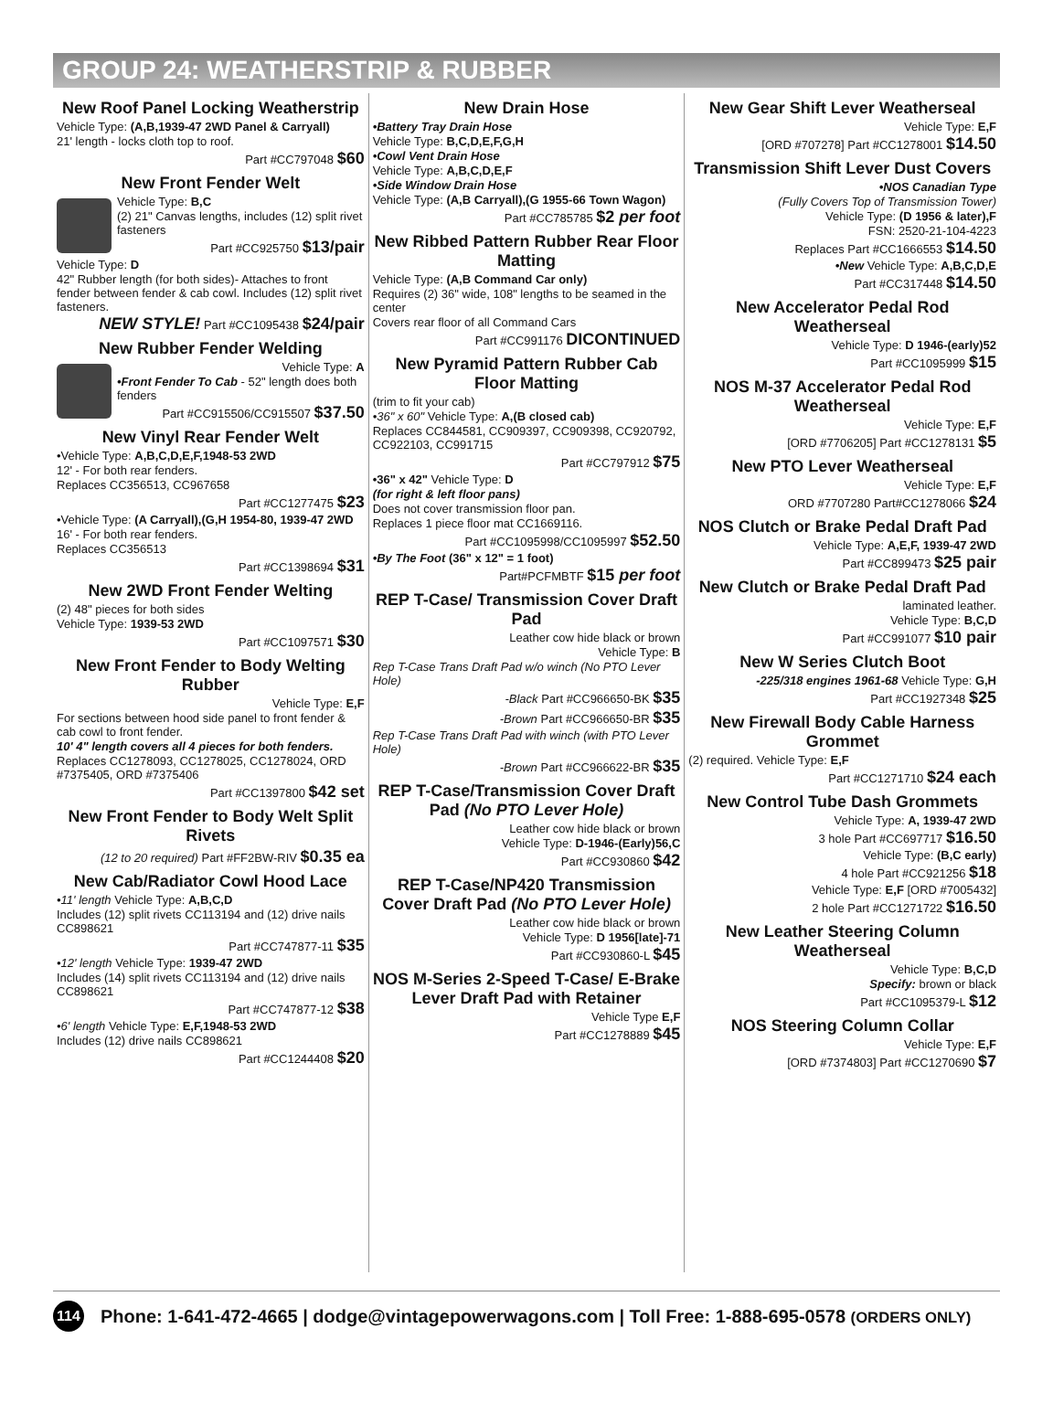GROUP 24: WEATHERSTRIP & RUBBER
New Roof Panel Locking Weatherstrip
Vehicle Type: (A,B,1939-47 2WD Panel & Carryall)
21' length - locks cloth top to roof.
Part #CC797048 $60
New Front Fender Welt
Vehicle Type: B,C
(2) 21" Canvas lengths, includes (12) split rivet fasteners
Part #CC925750 $13/pair
Vehicle Type: D
42" Rubber length (for both sides)- Attaches to front fender between fender & cab cowl. Includes (12) split rivet fasteners.
NEW STYLE! Part #CC1095438 $24/pair
New Rubber Fender Welding
Vehicle Type: A
•Front Fender To Cab - 52" length does both fenders
Part #CC915506/CC915507 $37.50
New Vinyl Rear Fender Welt
•Vehicle Type: A,B,C,D,E,F,1948-53 2WD
12' - For both rear fenders.
Replaces CC356513, CC967658
Part #CC1277475 $23
•Vehicle Type: (A Carryall),(G,H 1954-80, 1939-47 2WD
16' - For both rear fenders.
Replaces CC356513
Part #CC1398694 $31
New 2WD Front Fender Welting
(2) 48" pieces for both sides
Vehicle Type: 1939-53 2WD
Part #CC1097571 $30
New Front Fender to Body Welting Rubber
Vehicle Type: E,F
For sections between hood side panel to front fender & cab cowl to front fender.
10' 4" length covers all 4 pieces for both fenders.
Replaces CC1278093, CC1278025, CC1278024, ORD #7375405, ORD #7375406
Part #CC1397800 $42 set
New Front Fender to Body Welt Split Rivets
(12 to 20 required) Part #FF2BW-RIV $0.35 ea
New Cab/Radiator Cowl Hood Lace
•11' length Vehicle Type: A,B,C,D
Includes (12) split rivets CC113194 and (12) drive nails CC898621
Part #CC747877-11 $35
•12' length Vehicle Type: 1939-47 2WD
Includes (14) split rivets CC113194 and (12) drive nails CC898621
Part #CC747877-12 $38
•6' length Vehicle Type: E,F,1948-53 2WD
Includes (12) drive nails CC898621
Part #CC1244408 $20
New Drain Hose
•Battery Tray Drain Hose
Vehicle Type: B,C,D,E,F,G,H
•Cowl Vent Drain Hose
Vehicle Type: A,B,C,D,E,F
•Side Window Drain Hose
Vehicle Type: (A,B Carryall),(G 1955-66 Town Wagon)
Part #CC785785 $2 per foot
New Ribbed Pattern Rubber Rear Floor Matting
Vehicle Type: (A,B Command Car only)
Requires (2) 36" wide, 108" lengths to be seamed in the center
Covers rear floor of all Command Cars
Part #CC991176 DICONTINUED
New Pyramid Pattern Rubber Cab Floor Matting
(trim to fit your cab)
•36" x 60" Vehicle Type: A,(B closed cab)
Replaces CC844581, CC909397, CC909398, CC920792, CC922103, CC991715
Part #CC797912 $75
•36" x 42" Vehicle Type: D
(for right & left floor pans)
Does not cover transmission floor pan.
Replaces 1 piece floor mat CC1669116.
Part #CC1095998/CC1095997 $52.50
•By The Foot (36" x 12" = 1 foot)
Part#PCFMBTF $15 per foot
REP T-Case/ Transmission Cover Draft Pad
Leather cow hide black or brown
Vehicle Type: B
Rep T-Case Trans Draft Pad w/o winch (No PTO Lever Hole)
-Black Part #CC966650-BK $35
-Brown Part #CC966650-BR $35
Rep T-Case Trans Draft Pad with winch (with PTO Lever Hole)
-Brown Part #CC966622-BR $35
REP T-Case/Transmission Cover Draft Pad (No PTO Lever Hole)
Leather cow hide black or brown
Vehicle Type: D-1946-(Early)56,C
Part #CC930860 $42
REP T-Case/NP420 Transmission Cover Draft Pad (No PTO Lever Hole)
Leather cow hide black or brown
Vehicle Type: D 1956[late]-71
Part #CC930860-L $45
NOS M-Series 2-Speed T-Case/ E-Brake Lever Draft Pad with Retainer
Vehicle Type E,F
Part #CC1278889 $45
New Gear Shift Lever Weatherseal
Vehicle Type: E,F
[ORD #707278] Part #CC1278001 $14.50
Transmission Shift Lever Dust Covers
•NOS Canadian Type
(Fully Covers Top of Transmission Tower)
Vehicle Type: (D 1956 & later),F
FSN: 2520-21-104-4223
Replaces Part #CC1666553 $14.50
•New Vehicle Type: A,B,C,D,E
Part #CC317448 $14.50
New Accelerator Pedal Rod Weatherseal
Vehicle Type: D 1946-(early)52
Part #CC1095999 $15
NOS M-37 Accelerator Pedal Rod Weatherseal
Vehicle Type: E,F
[ORD #7706205] Part #CC1278131 $5
New PTO Lever Weatherseal
Vehicle Type: E,F
ORD #7707280 Part#CC1278066 $24
NOS Clutch or Brake Pedal Draft Pad
Vehicle Type: A,E,F, 1939-47 2WD
Part #CC899473 $25 pair
New Clutch or Brake Pedal Draft Pad
laminated leather.
Vehicle Type: B,C,D
Part #CC991077 $10 pair
New W Series Clutch Boot
-225/318 engines 1961-68 Vehicle Type: G,H
Part #CC1927348 $25
New Firewall Body Cable Harness Grommet
(2) required. Vehicle Type: E,F
Part #CC1271710 $24 each
New Control Tube Dash Grommets
Vehicle Type: A, 1939-47 2WD
3 hole Part #CC697717 $16.50
Vehicle Type: (B,C early)
4 hole Part #CC921256 $18
Vehicle Type: E,F [ORD #7005432]
2 hole Part #CC1271722 $16.50
New Leather Steering Column Weatherseal
Vehicle Type: B,C,D
Specify: brown or black
Part #CC1095379-L $12
NOS Steering Column Collar
Vehicle Type: E,F
[ORD #7374803] Part #CC1270690 $7
114 Phone: 1-641-472-4665 | dodge@vintagepowerwagons.com | Toll Free: 1-888-695-0578 (ORDERS ONLY)